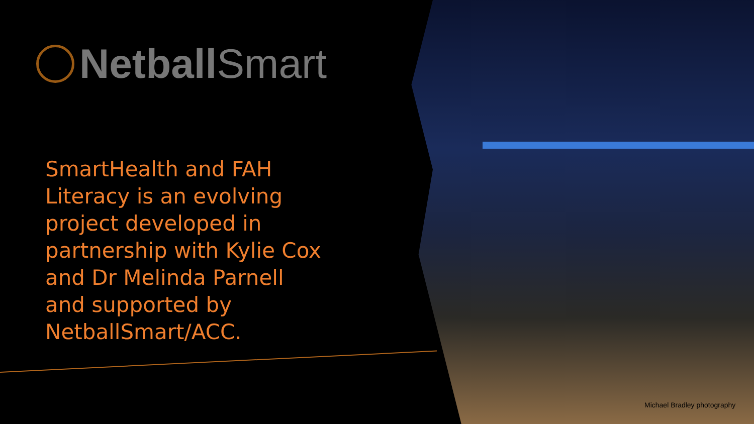Netball Smart
SmartHealth and FAH Literacy is an evolving project developed in partnership with Kylie Cox and Dr Melinda Parnell and supported by NetballSmart/ACC.
Michael Bradley photography